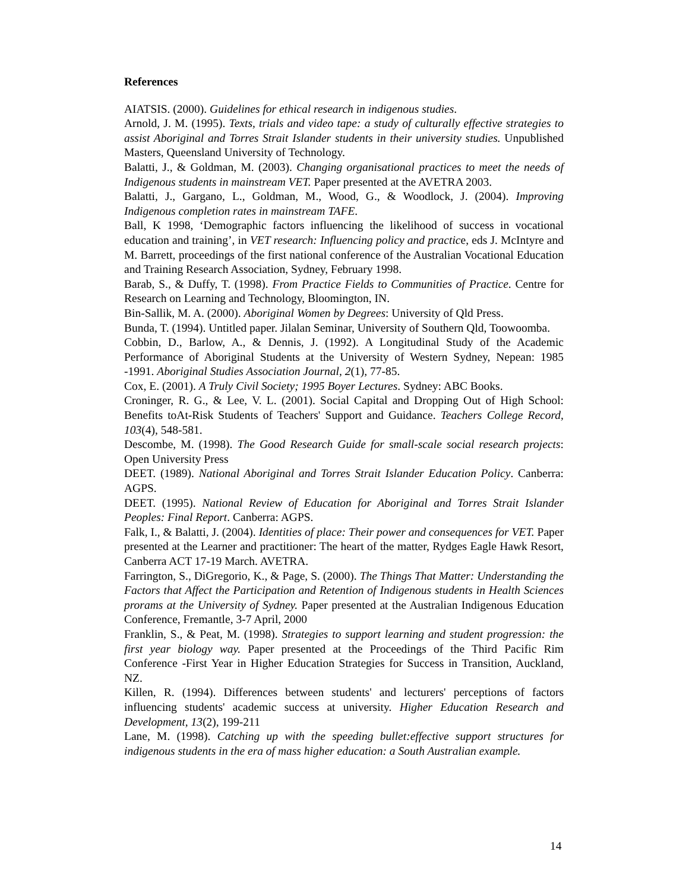References
AIATSIS. (2000). Guidelines for ethical research in indigenous studies.
Arnold, J. M. (1995). Texts, trials and video tape: a study of culturally effective strategies to assist Aboriginal and Torres Strait Islander students in their university studies. Unpublished Masters, Queensland University of Technology.
Balatti, J., & Goldman, M. (2003). Changing organisational practices to meet the needs of Indigenous students in mainstream VET. Paper presented at the AVETRA 2003.
Balatti, J., Gargano, L., Goldman, M., Wood, G., & Woodlock, J. (2004). Improving Indigenous completion rates in mainstream TAFE.
Ball, K 1998, ‘Demographic factors influencing the likelihood of success in vocational education and training’, in VET research: Influencing policy and practice, eds J. McIntyre and M. Barrett, proceedings of the first national conference of the Australian Vocational Education and Training Research Association, Sydney, February 1998.
Barab, S., & Duffy, T. (1998). From Practice Fields to Communities of Practice. Centre for Research on Learning and Technology, Bloomington, IN.
Bin-Sallik, M. A. (2000). Aboriginal Women by Degrees: University of Qld Press.
Bunda, T. (1994). Untitled paper. Jilalan Seminar, University of Southern Qld, Toowoomba.
Cobbin, D., Barlow, A., & Dennis, J. (1992). A Longitudinal Study of the Academic Performance of Aboriginal Students at the University of Western Sydney, Nepean: 1985 -1991. Aboriginal Studies Association Journal, 2(1), 77-85.
Cox, E. (2001). A Truly Civil Society; 1995 Boyer Lectures. Sydney: ABC Books.
Croninger, R. G., & Lee, V. L. (2001). Social Capital and Dropping Out of High School: Benefits toAt-Risk Students of Teachers' Support and Guidance. Teachers College Record, 103(4), 548-581.
Descombe, M. (1998). The Good Research Guide for small-scale social research projects: Open University Press
DEET. (1989). National Aboriginal and Torres Strait Islander Education Policy. Canberra: AGPS.
DEET. (1995). National Review of Education for Aboriginal and Torres Strait Islander Peoples: Final Report. Canberra: AGPS.
Falk, I., & Balatti, J. (2004). Identities of place: Their power and consequences for VET. Paper presented at the Learner and practitioner: The heart of the matter, Rydges Eagle Hawk Resort, Canberra ACT 17-19 March. AVETRA.
Farrington, S., DiGregorio, K., & Page, S. (2000). The Things That Matter: Understanding the Factors that Affect the Participation and Retention of Indigenous students in Health Sciences prorams at the University of Sydney. Paper presented at the Australian Indigenous Education Conference, Fremantle, 3-7 April, 2000
Franklin, S., & Peat, M. (1998). Strategies to support learning and student progression: the first year biology way. Paper presented at the Proceedings of the Third Pacific Rim Conference -First Year in Higher Education Strategies for Success in Transition, Auckland, NZ.
Killen, R. (1994). Differences between students' and lecturers' perceptions of factors influencing students' academic success at university. Higher Education Research and Development, 13(2), 199-211
Lane, M. (1998). Catching up with the speeding bullet:effective support structures for indigenous students in the era of mass higher education: a South Australian example.
14